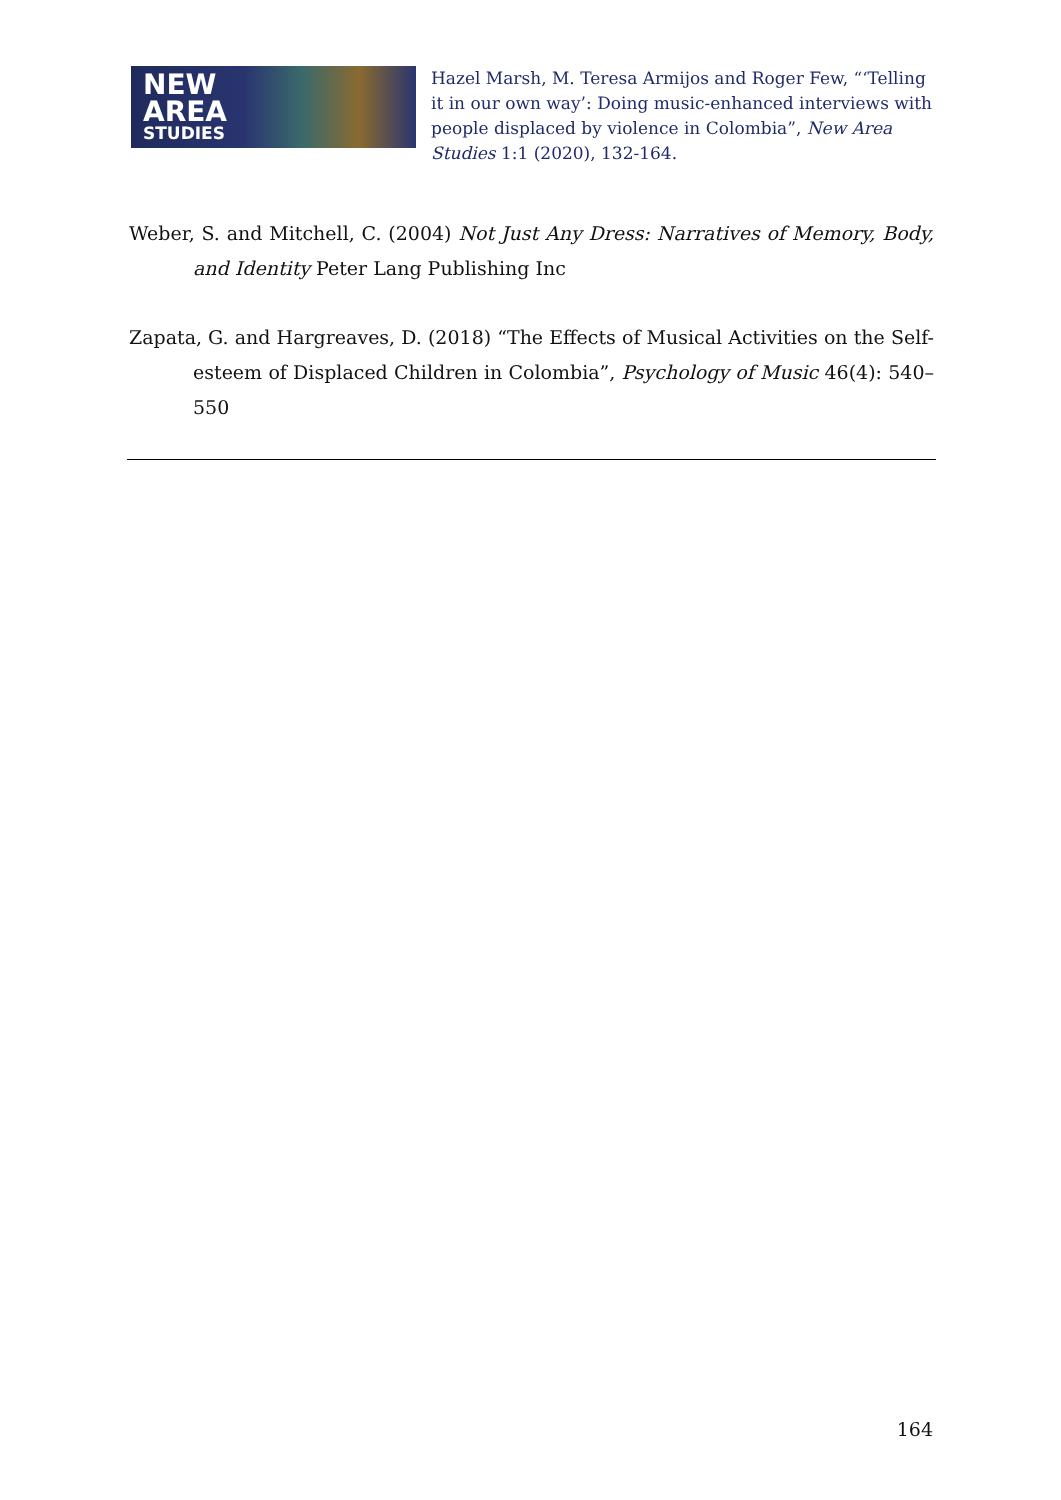NEW
AREA
STUDIES
Hazel Marsh, M. Teresa Armijos and Roger Few, “‘Telling it in our own way’: Doing music-enhanced interviews with people displaced by violence in Colombia”, New Area Studies 1:1 (2020), 132-164.
Weber, S. and Mitchell, C. (2004) Not Just Any Dress: Narratives of Memory, Body, and Identity Peter Lang Publishing Inc
Zapata, G. and Hargreaves, D. (2018) “The Effects of Musical Activities on the Self-esteem of Displaced Children in Colombia”, Psychology of Music 46(4): 540–550
164